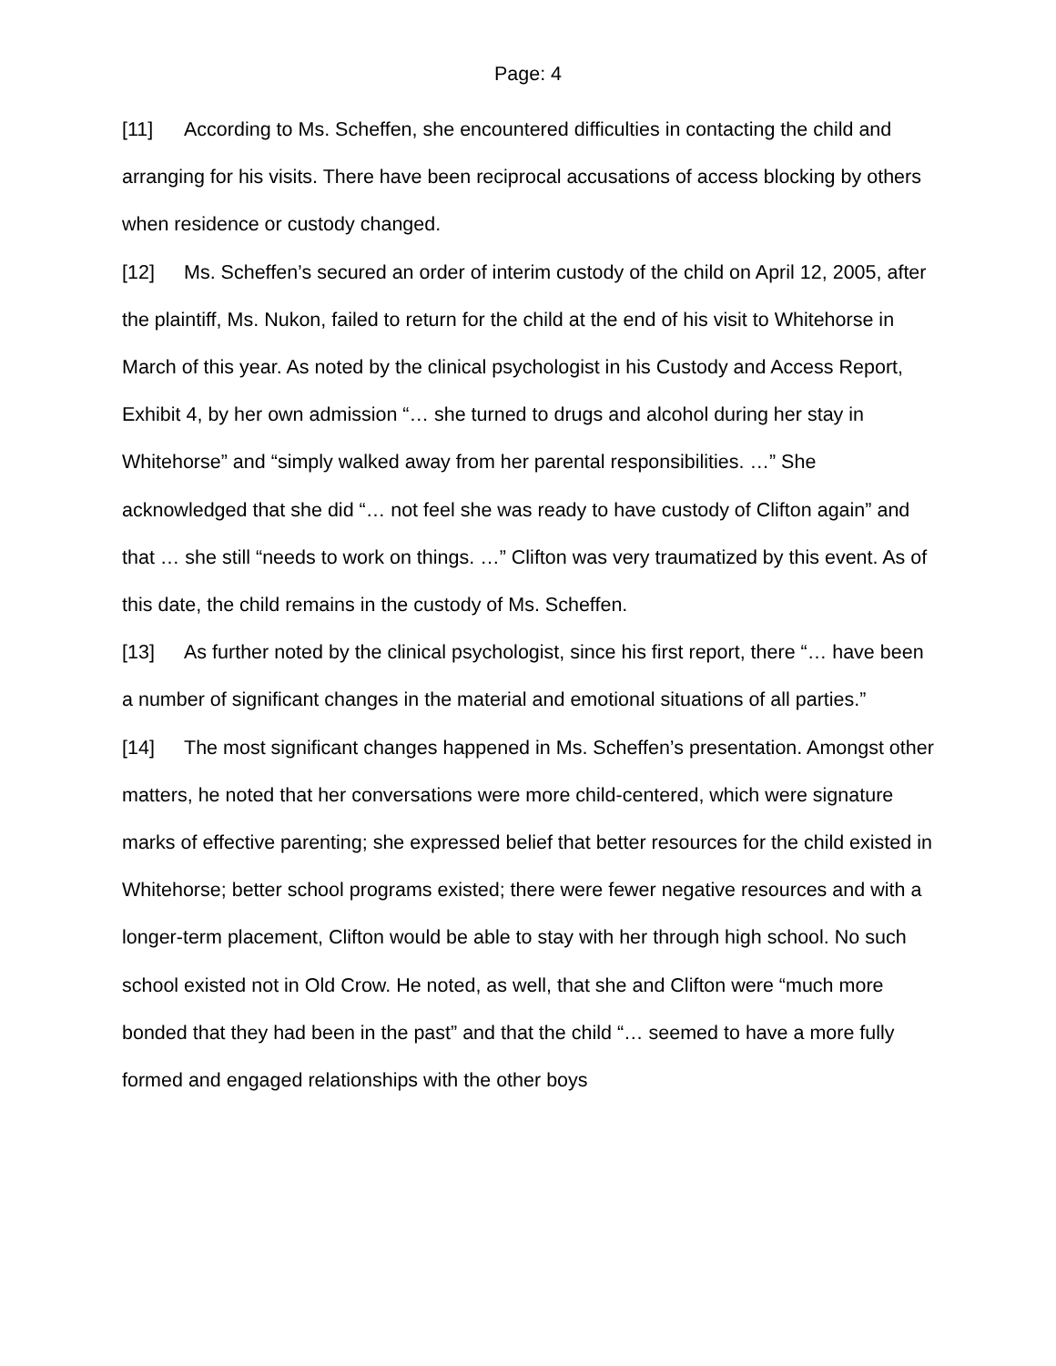Page: 4
[11] According to Ms. Scheffen, she encountered difficulties in contacting the child and arranging for his visits. There have been reciprocal accusations of access blocking by others when residence or custody changed.
[12] Ms. Scheffen’s secured an order of interim custody of the child on April 12, 2005, after the plaintiff, Ms. Nukon, failed to return for the child at the end of his visit to Whitehorse in March of this year. As noted by the clinical psychologist in his Custody and Access Report, Exhibit 4, by her own admission “… she turned to drugs and alcohol during her stay in Whitehorse” and “simply walked away from her parental responsibilities. …” She acknowledged that she did “… not feel she was ready to have custody of Clifton again” and that … she still “needs to work on things. …” Clifton was very traumatized by this event. As of this date, the child remains in the custody of Ms. Scheffen.
[13] As further noted by the clinical psychologist, since his first report, there “… have been a number of significant changes in the material and emotional situations of all parties.”
[14] The most significant changes happened in Ms. Scheffen’s presentation. Amongst other matters, he noted that her conversations were more child-centered, which were signature marks of effective parenting; she expressed belief that better resources for the child existed in Whitehorse; better school programs existed; there were fewer negative resources and with a longer-term placement, Clifton would be able to stay with her through high school. No such school existed not in Old Crow. He noted, as well, that she and Clifton were “much more bonded that they had been in the past” and that the child “… seemed to have a more fully formed and engaged relationships with the other boys